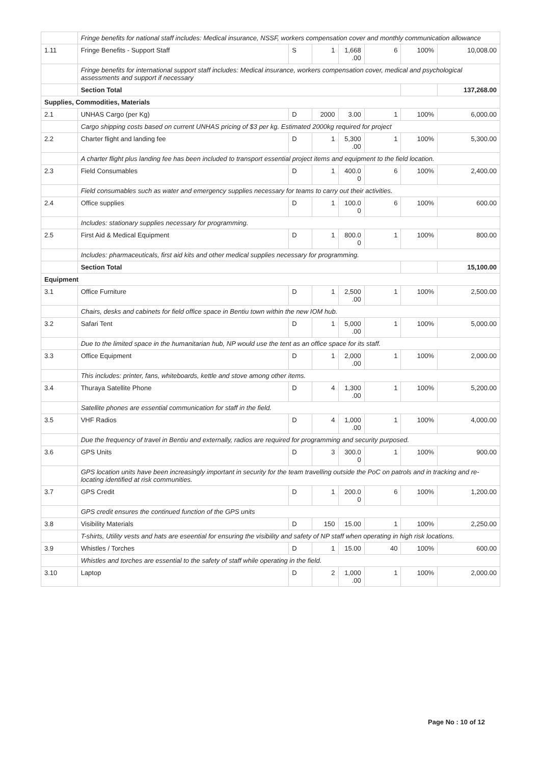| | Fringe benefits for national staff includes: Medical insurance, NSSF, workers compensation cover and monthly communication allowance | | | | | | |
| 1.11 | Fringe Benefits - Support Staff | S | 1 | 1,668 .00 | 6 | 100% | 10,008.00 |
| | Fringe benefits for international support staff includes: Medical insurance, workers compensation cover, medical and psychological assessments and support if necessary | | | | | | |
| | Section Total | | | | | | 137,268.00 |
| Supplies, Commodities, Materials | | | | | | | |
| 2.1 | UNHAS Cargo (per Kg) | D | 2000 | 3.00 | 1 | 100% | 6,000.00 |
| | Cargo shipping costs based on current UNHAS pricing of $3 per kg. Estimated 2000kg required for project | | | | | | |
| 2.2 | Charter flight and landing fee | D | 1 | 5,300 .00 | 1 | 100% | 5,300.00 |
| | A charter flight plus landing fee has been included to transport essential project items and equipment to the field location. | | | | | | |
| 2.3 | Field Consumables | D | 1 | 400.0 0 | 6 | 100% | 2,400.00 |
| | Field consumables such as water and emergency supplies necessary for teams to carry out their activities. | | | | | | |
| 2.4 | Office supplies | D | 1 | 100.0 0 | 6 | 100% | 600.00 |
| | Includes: stationary supplies necessary for programming. | | | | | | |
| 2.5 | First Aid & Medical Equipment | D | 1 | 800.0 0 | 1 | 100% | 800.00 |
| | Includes: pharmaceuticals, first aid kits and other medical supplies necessary for programming. | | | | | | |
| | Section Total | | | | | | 15,100.00 |
| Equipment | | | | | | | |
| 3.1 | Office Furniture | D | 1 | 2,500 .00 | 1 | 100% | 2,500.00 |
| | Chairs, desks and cabinets for field office space in Bentiu town within the new IOM hub. | | | | | | |
| 3.2 | Safari Tent | D | 1 | 5,000 .00 | 1 | 100% | 5,000.00 |
| | Due to the limited space in the humanitarian hub, NP would use the tent as an office space for its staff. | | | | | | |
| 3.3 | Office Equipment | D | 1 | 2,000 .00 | 1 | 100% | 2,000.00 |
| | This includes: printer, fans, whiteboards, kettle and stove among other items. | | | | | | |
| 3.4 | Thuraya Satellite Phone | D | 4 | 1,300 .00 | 1 | 100% | 5,200.00 |
| | Satellite phones are essential communication for staff in the field. | | | | | | |
| 3.5 | VHF Radios | D | 4 | 1,000 .00 | 1 | 100% | 4,000.00 |
| | Due the frequency of travel in Bentiu and externally, radios are required for programming and security purposed. | | | | | | |
| 3.6 | GPS Units | D | 3 | 300.0 0 | 1 | 100% | 900.00 |
| | GPS location units have been increasingly important in security for the team travelling outside the PoC on patrols and in tracking and re-locating identified at risk communities. | | | | | | |
| 3.7 | GPS Credit | D | 1 | 200.0 0 | 6 | 100% | 1,200.00 |
| | GPS credit ensures the continued function of the GPS units | | | | | | |
| 3.8 | Visibility Materials | D | 150 | 15.00 | 1 | 100% | 2,250.00 |
| | T-shirts, Utility vests and hats are eseential for ensuring the visibility and safety of NP staff when operating in high risk locations. | | | | | | |
| 3.9 | Whistles / Torches | D | 1 | 15.00 | 40 | 100% | 600.00 |
| | Whistles and torches are essential to the safety of staff while operating in the field. | | | | | | |
| 3.10 | Laptop | D | 2 | 1,000 .00 | 1 | 100% | 2,000.00 |
Page No : 10 of 12